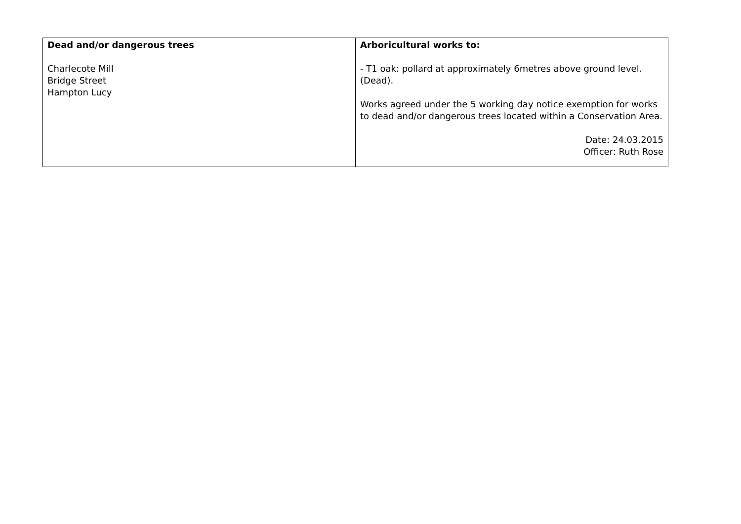| Dead and/or dangerous trees Charlecote Mill Bridge Street Hampton Lucy | Arboricultural works to: - T1 oak: pollard at approximately 6metres above ground level. (Dead). Works agreed under the 5 working day notice exemption for works to dead and/or dangerous trees located within a Conservation Area. Date: 24.03.2015 Officer: Ruth Rose |